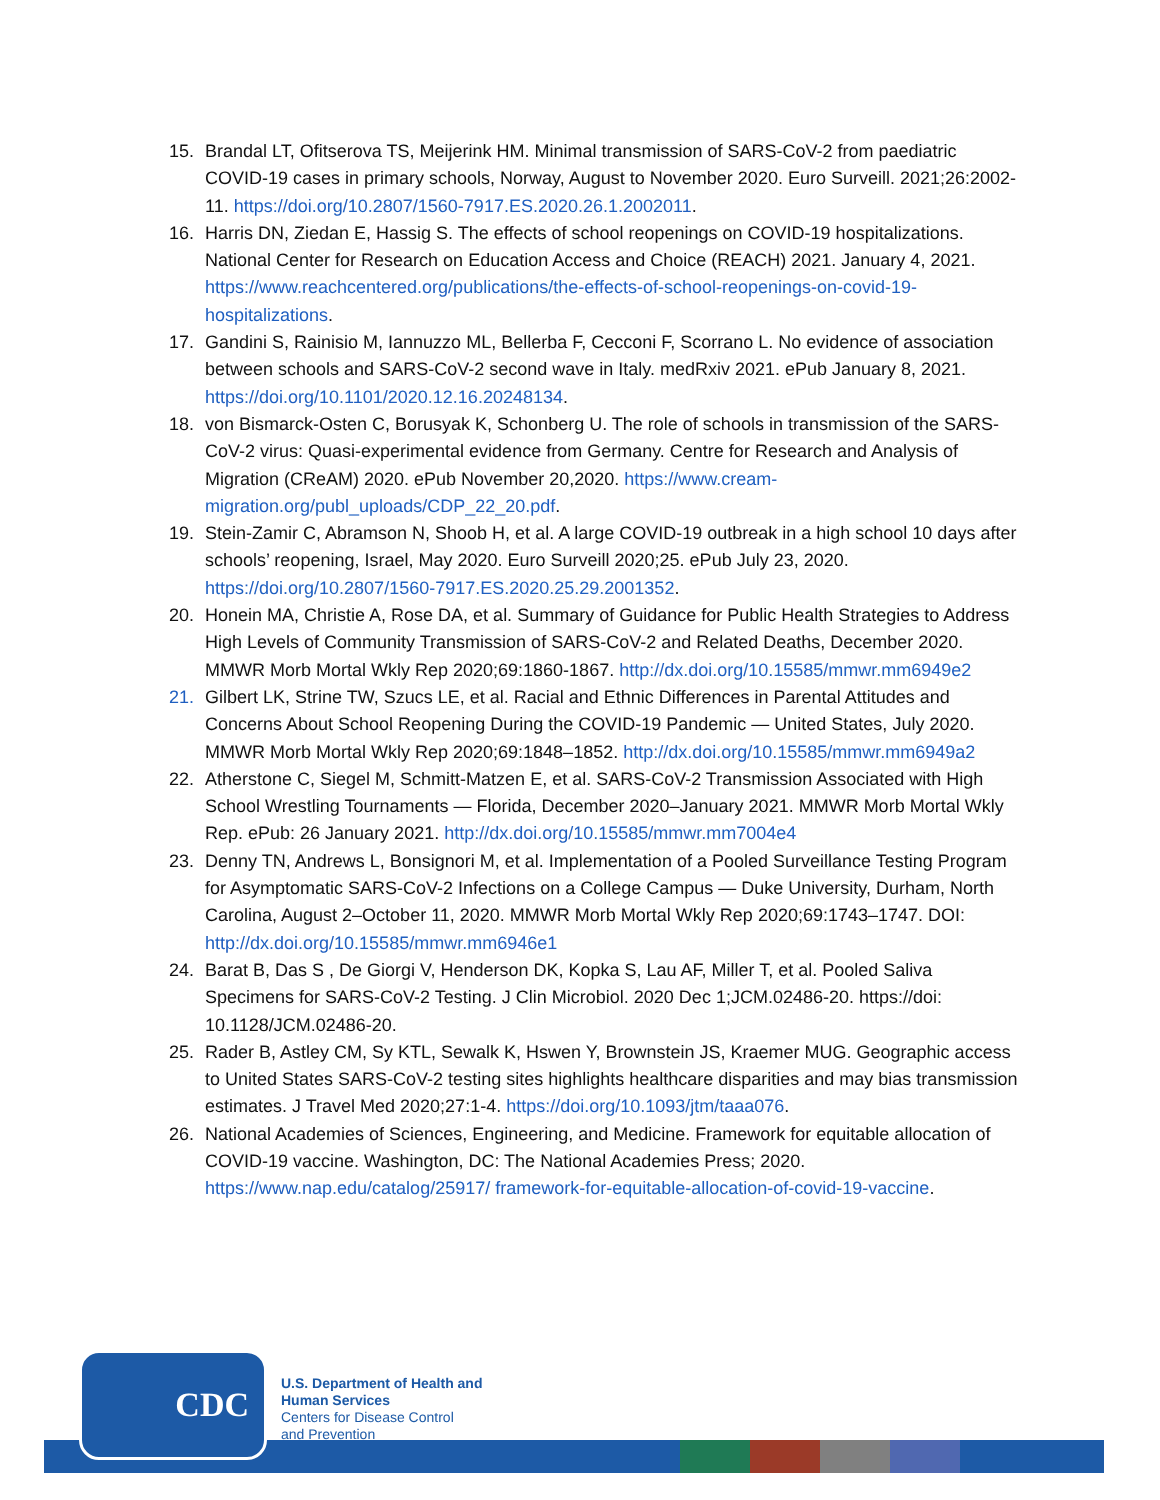15. Brandal LT, Ofitserova TS, Meijerink HM. Minimal transmission of SARS-CoV-2 from paediatric COVID-19 cases in primary schools, Norway, August to November 2020. Euro Surveill. 2021;26:2002-11. https://doi.org/10.2807/1560-7917.ES.2020.26.1.2002011.
16. Harris DN, Ziedan E, Hassig S. The effects of school reopenings on COVID-19 hospitalizations. National Center for Research on Education Access and Choice (REACH) 2021. January 4, 2021. https://www.reachcentered.org/publications/the-effects-of-school-reopenings-on-covid-19-hospitalizations.
17. Gandini S, Rainisio M, Iannuzzo ML, Bellerba F, Cecconi F, Scorrano L. No evidence of association between schools and SARS-CoV-2 second wave in Italy. medRxiv 2021. ePub January 8, 2021. https://doi.org/10.1101/2020.12.16.20248134.
18. von Bismarck-Osten C, Borusyak K, Schonberg U. The role of schools in transmission of the SARS-CoV-2 virus: Quasi-experimental evidence from Germany. Centre for Research and Analysis of Migration (CReAM) 2020. ePub November 20,2020. https://www.cream-migration.org/publ_uploads/CDP_22_20.pdf.
19. Stein-Zamir C, Abramson N, Shoob H, et al. A large COVID-19 outbreak in a high school 10 days after schools’ reopening, Israel, May 2020. Euro Surveill 2020;25. ePub July 23, 2020. https://doi.org/10.2807/1560-7917.ES.2020.25.29.2001352.
20. Honein MA, Christie A, Rose DA, et al. Summary of Guidance for Public Health Strategies to Address High Levels of Community Transmission of SARS-CoV-2 and Related Deaths, December 2020. MMWR Morb Mortal Wkly Rep 2020;69:1860-1867. http://dx.doi.org/10.15585/mmwr.mm6949e2
21. Gilbert LK, Strine TW, Szucs LE, et al. Racial and Ethnic Differences in Parental Attitudes and Concerns About School Reopening During the COVID-19 Pandemic — United States, July 2020. MMWR Morb Mortal Wkly Rep 2020;69:1848–1852. http://dx.doi.org/10.15585/mmwr.mm6949a2
22. Atherstone C, Siegel M, Schmitt-Matzen E, et al. SARS-CoV-2 Transmission Associated with High School Wrestling Tournaments — Florida, December 2020–January 2021. MMWR Morb Mortal Wkly Rep. ePub: 26 January 2021. http://dx.doi.org/10.15585/mmwr.mm7004e4
23. Denny TN, Andrews L, Bonsignori M, et al. Implementation of a Pooled Surveillance Testing Program for Asymptomatic SARS-CoV-2 Infections on a College Campus — Duke University, Durham, North Carolina, August 2–October 11, 2020. MMWR Morb Mortal Wkly Rep 2020;69:1743–1747. DOI: http://dx.doi.org/10.15585/mmwr.mm6946e1
24. Barat B, Das S , De Giorgi V, Henderson DK, Kopka S, Lau AF, Miller T, et al. Pooled Saliva Specimens for SARS-CoV-2 Testing. J Clin Microbiol. 2020 Dec 1;JCM.02486-20. https://doi: 10.1128/JCM.02486-20.
25. Rader B, Astley CM, Sy KTL, Sewalk K, Hswen Y, Brownstein JS, Kraemer MUG. Geographic access to United States SARS-CoV-2 testing sites highlights healthcare disparities and may bias transmission estimates. J Travel Med 2020;27:1-4. https://doi.org/10.1093/jtm/taaa076.
26. National Academies of Sciences, Engineering, and Medicine. Framework for equitable allocation of COVID-19 vaccine. Washington, DC: The National Academies Press; 2020. https://www.nap.edu/catalog/25917/ framework-for-equitable-allocation-of-covid-19-vaccine.
CDC
U.S. Department of Health and
Human Services
Centers for Disease Control
and Prevention